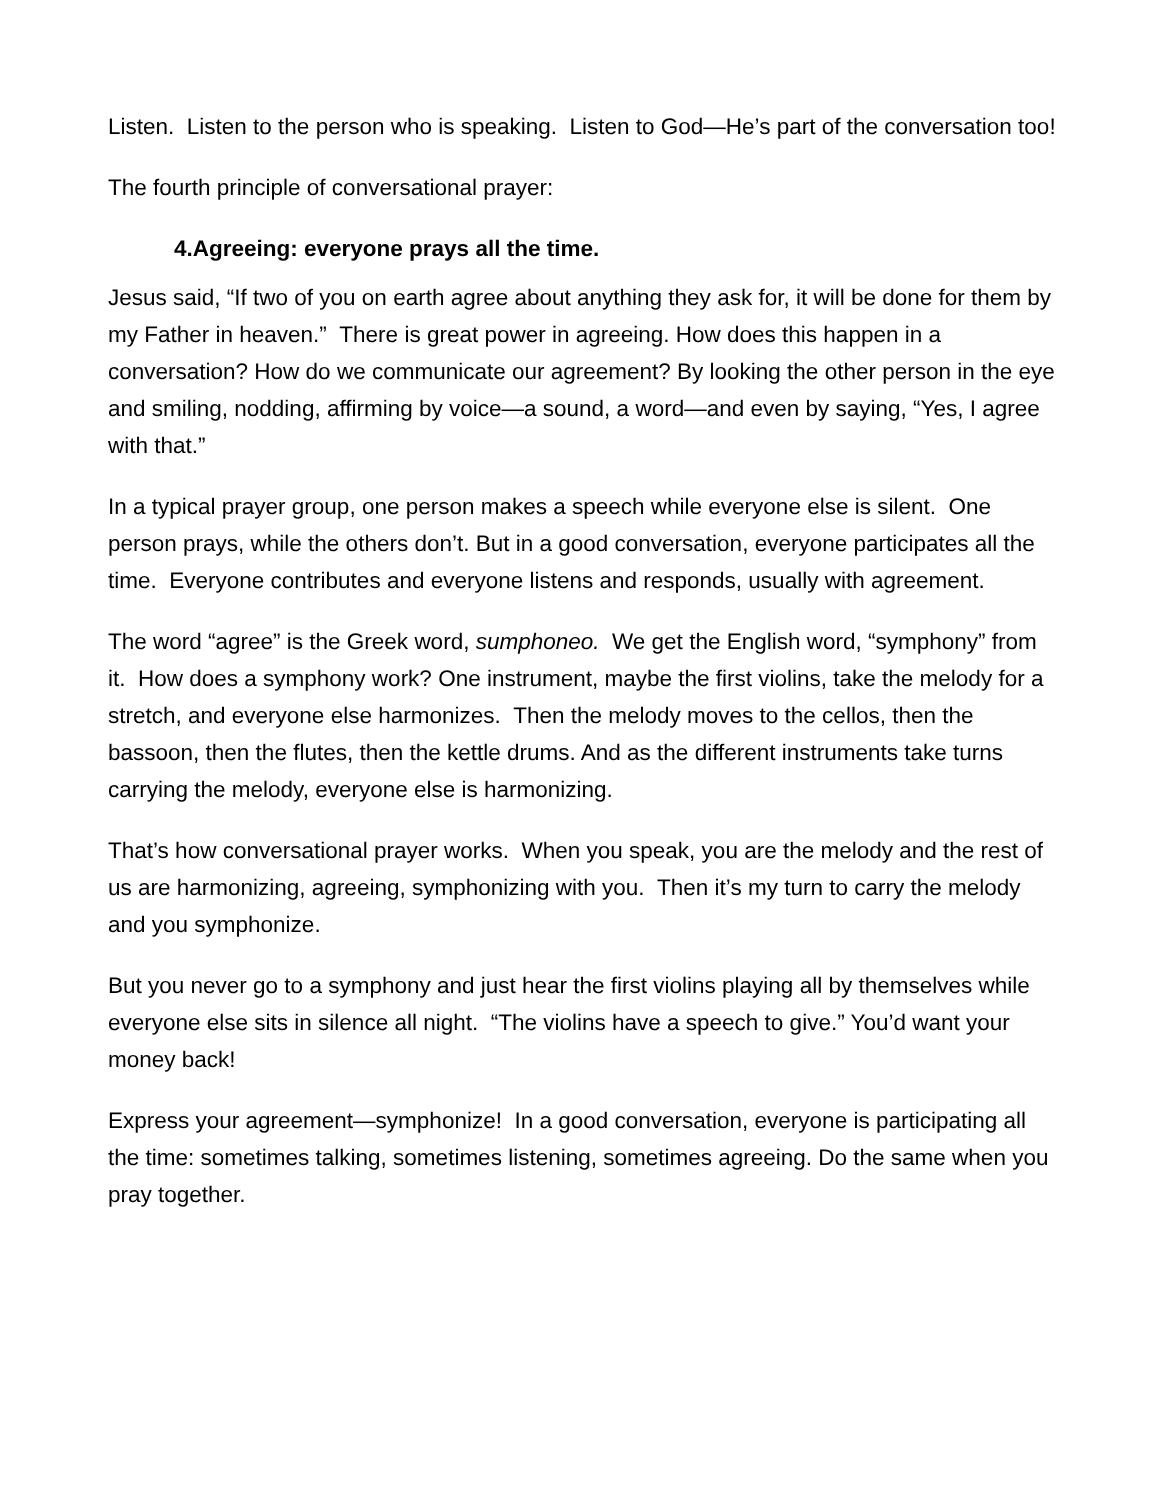Listen. Listen to the person who is speaking. Listen to God—He’s part of the conversation too!
The fourth principle of conversational prayer:
4.Agreeing: everyone prays all the time.
Jesus said, “If two of you on earth agree about anything they ask for, it will be done for them by my Father in heaven.” There is great power in agreeing. How does this happen in a conversation? How do we communicate our agreement? By looking the other person in the eye and smiling, nodding, affirming by voice—a sound, a word—and even by saying, “Yes, I agree with that.”
In a typical prayer group, one person makes a speech while everyone else is silent. One person prays, while the others don’t. But in a good conversation, everyone participates all the time. Everyone contributes and everyone listens and responds, usually with agreement.
The word “agree” is the Greek word, sumphoneo. We get the English word, “symphony” from it. How does a symphony work? One instrument, maybe the first violins, take the melody for a stretch, and everyone else harmonizes. Then the melody moves to the cellos, then the bassoon, then the flutes, then the kettle drums. And as the different instruments take turns carrying the melody, everyone else is harmonizing.
That’s how conversational prayer works. When you speak, you are the melody and the rest of us are harmonizing, agreeing, symphonizing with you. Then it’s my turn to carry the melody and you symphonize.
But you never go to a symphony and just hear the first violins playing all by themselves while everyone else sits in silence all night. “The violins have a speech to give.” You’d want your money back!
Express your agreement—symphonize! In a good conversation, everyone is participating all the time: sometimes talking, sometimes listening, sometimes agreeing. Do the same when you pray together.